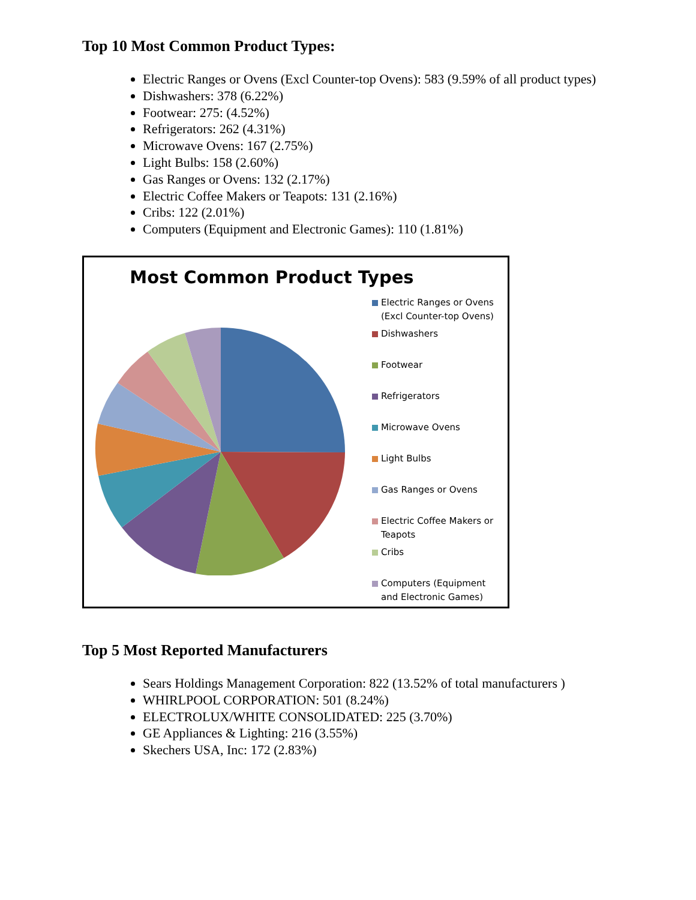Top 10 Most Common Product Types:
Electric Ranges or Ovens (Excl Counter-top Ovens): 583 (9.59% of all product types)
Dishwashers: 378 (6.22%)
Footwear: 275: (4.52%)
Refrigerators: 262 (4.31%)
Microwave Ovens: 167 (2.75%)
Light Bulbs: 158 (2.60%)
Gas Ranges or Ovens: 132 (2.17%)
Electric Coffee Makers or Teapots: 131 (2.16%)
Cribs: 122 (2.01%)
Computers (Equipment and Electronic Games): 110 (1.81%)
Most Common Product Types
Electric Ranges or Ovens (Excl Counter-top Ovens)
Dishwashers
Footwear
Refrigerators
Microwave Ovens
Light Bulbs
Gas Ranges or Ovens
Electric Coffee Makers or Teapots
Cribs
Computers (Equipment and Electronic Games)
Top 5 Most Reported Manufacturers
Sears Holdings Management Corporation: 822 (13.52% of total manufacturers )
WHIRLPOOL CORPORATION: 501 (8.24%)
ELECTROLUX/WHITE CONSOLIDATED: 225 (3.70%)
GE Appliances & Lighting: 216 (3.55%)
Skechers USA, Inc: 172 (2.83%)